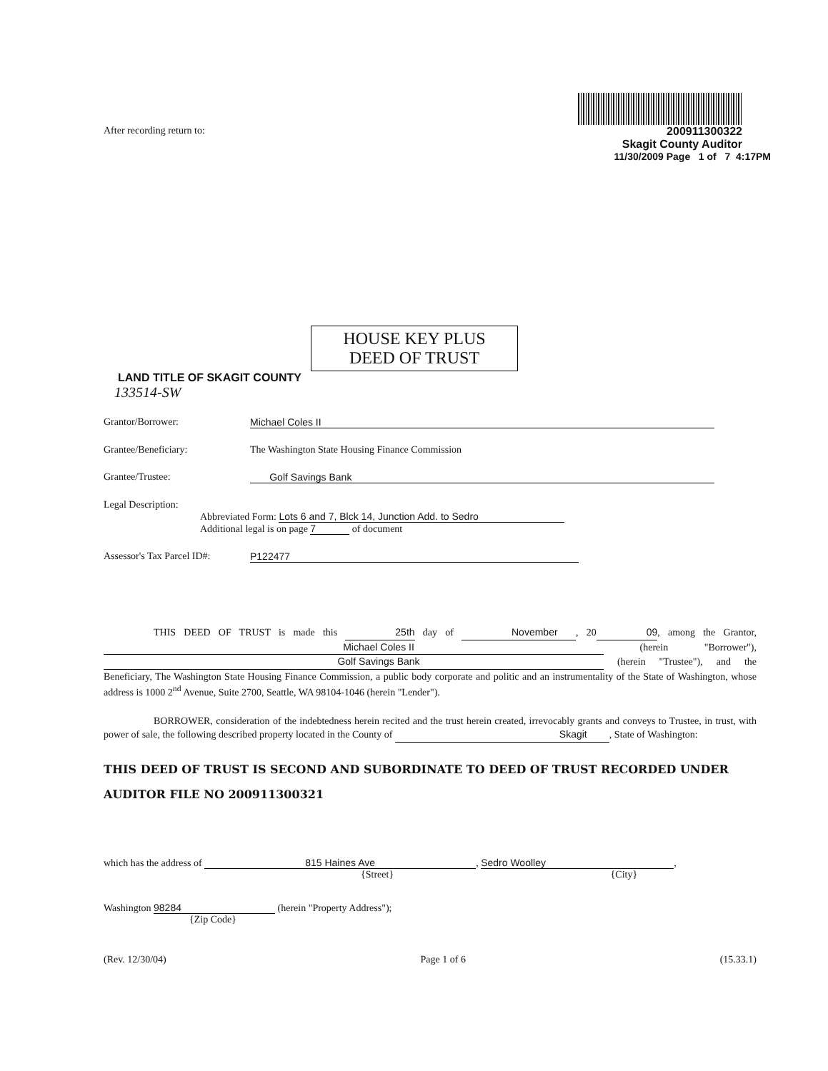200911300322
Skagit County Auditor
11/30/2009 Page 1 of 7 4:17PM
After recording return to:
HOUSE KEY PLUS
DEED OF TRUST
LAND TITLE OF SKAGIT COUNTY
133514-SW
Grantor/Borrower: Michael Coles II
Grantee/Beneficiary: The Washington State Housing Finance Commission
Grantee/Trustee: Golf Savings Bank
Legal Description:
Abbreviated Form: Lots 6 and 7, Blck 14, Junction Add. to Sedro
Additional legal is on page 7 of document
Assessor's Tax Parcel ID#: P122477
THIS DEED OF TRUST is made this 25th day of November, 2009, among the Grantor, Michael Coles II (herein "Borrower"), Golf Savings Bank (herein "Trustee"), and the Beneficiary, The Washington State Housing Finance Commission, a public body corporate and politic and an instrumentality of the State of Washington, whose address is 1000 2<sup>nd</sup> Avenue, Suite 2700, Seattle, WA 98104-1046 (herein "Lender").
BORROWER, consideration of the indebtedness herein recited and the trust herein created, irrevocably grants and conveys to Trustee, in trust, with power of sale, the following described property located in the County of Skagit , State of Washington:
THIS DEED OF TRUST IS SECOND AND SUBORDINATE TO DEED OF TRUST RECORDED UNDER AUDITOR FILE NO 200911300321
which has the address of 815 Haines Ave, Sedro Woolley,
{Street} {City}
Washington 98284 (herein "Property Address");
{Zip Code}
(Rev. 12/30/04) Page 1 of 6 (15.33.1)